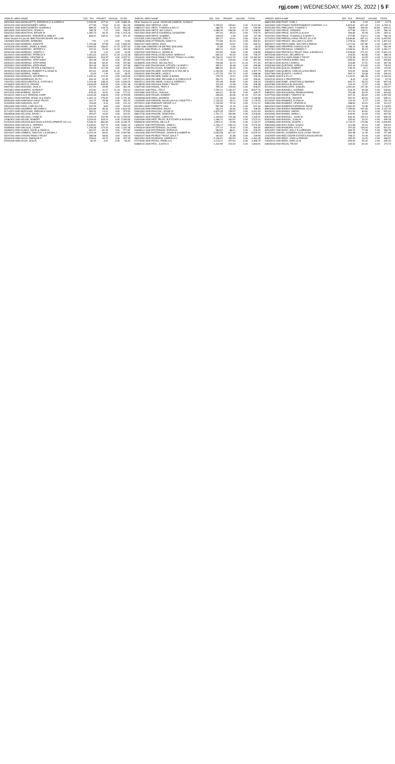rgj.com | WEDNESDAY, MAY 25, 2022 | 5 F
| PARCEL AREA NAME | DEL. TAX | PEN/INT | ADVOW | TOTAL |
| --- | --- | --- | --- | --- |
| 00923328 1000 MONIGHETTI, FREDRICK E & KAREN A | 2,439.09 | 417.31 | 4.00 | 2,860.40 |
| 01531220 1002 MONTGOMERY, GREG | 477.95 | 72.62 | 11.33 | 561.90 |
| 50003211 4000 MONTGOMERY, SHARON K | 689.22 | 103.73 | 11.33 | 804.28 |
| 00610206 1000 MONTOYA, JESSICA | 186.78 | 7.47 | 4.00 | 198.25 |
| 52621510 2000 MONTOYA, MEGAN M | 1,260.73 | 50.43 | 4.00 | 1,315.16 |
| 08617404 4000 MOONEY, JENNIFER & HARLEY | 808.21 | 159.21 | 4.00 | 971.42 |
| Other Owners for parcel: 08617404 BAUGHER, WILLIAM | | | | |
| 13033605 5000 MOORE, BARBARA | 7.91 | 1.74 | 4.00 | 13.65 |
| 01531220 1002 MORENO, ANNETTE | 1,733.98 | 97.55 | 4.00 | 1,835.53 |
| 13225128 3200 MORE, JAMES & JANEL | 2,909.50 | 456.57 | 11.33 | 3,357.40 |
| 02635422 1000 MORENO, JEFFREY K | 342.34 | 51.63 | 11.33 | 405.30 |
| 02032108 1000 MORENO, JOSEPH V | 29.76 | 1.19 | 4.00 | 34.95 |
| 00129123 1000 MORENO, PATRICIA A | 1,001.64 | 102.51 | 11.33 | 1,115.48 |
| 04808010 4000 MORIS, CRISTINE M | 3,696.54 | 554.97 | 4.00 | 4,257.51 |
| 02553123 1000 MORENO, STEPHANIE | 394.48 | 59.32 | 4.00 | 457.80 |
| 02553123 1000 MORENO, STEPHANIE | 394.48 | 59.32 | 4.00 | 457.80 |
| 02553324 1000 MORENO, STEPHANIE | 394.48 | 59.32 | 4.00 | 457.80 |
| 07737011 9400 MORIAN, PETER & AMANDA N | 781.99 | 117.30 | 4.00 | 903.29 |
| 00291104 1000 MORGAN, ROBERT P & GENIE B | 401.61 | 62.69 | 11.33 | 475.63 |
| 03033210 1000 MORRIS, JAMES | 33.00 | 1.32 | 4.00 | 38.32 |
| 01625340 1000 MORGAN, GEOFFREY H | 1,409.34 | 212.32 | 4.00 | 1,625.66 |
| 03044103 2000 MORRISON, RUTH | 482.32 | 51.45 | 4.00 | 537.77 |
| 12647012 1200 MOSCAROTOLO, CYNTHIA Z | 1,516.38 | 108.15 | 4.00 | 1,626.53 |
| 04136403 1000 MOYLE, DENISE | 3,640.83 | 546.55 | 4.00 | 4,191.38 |
| 00927021 4000 MUNSON, JACK E | 347.91 | 29.99 | 4.00 | 381.90 |
| 07623001 9000 MURPHY, SHAWN P | 207.81 | 31.17 | 11.33 | 250.31 |
| 00123115 1000 MURRAY, JOHN P | 678.10 | 34.91 | 4.00 | 717.01 |
| 02146131 1000 N & D TRADING CORP | 3,543.35 | 248.03 | 2.52 | 3,793.90 |
| 02820512 2000 NAPIER, JESSE W & EDITH | 1,461.13 | 276.20 | 4.00 | 1,741.33 |
| 00351026 1000 NARAYAN LIVING TRUST | 324.72 | 25.98 | 4.00 | 354.70 |
| 01345209 1000 NARAYAN, JAI P | 118.00 | 9.44 | 4.00 | 131.44 |
| 03610409 4000 NAVA, CARLOS A M | 220.79 | 8.83 | 4.00 | 233.62 |
| 01075123 2000 NAVARRO, NEUYARELI | 1,520.89 | 85.44 | 4.00 | 1,610.33 |
| 01711074 4000 NEEDHAM, JORDAN & ASHLEY | 355.31 | 14.21 | 4.00 | 373.52 |
| 05648208 4000 NELSON, DAVID L | 294.67 | 44.64 | 4.00 | 343.31 |
| 00291104 1000 NELSON, LYNNE M | 1,549.23 | 232.99 | 11.33 | 1,793.50 |
| 14082303 1000 NEUSE, ROBERT | 2,018.45 | 303.15 | 4.00 | 2,325.60 |
| 51453103 2000 NEVADA BUILDING & DEVELOPMENT CO LLC | 5,548.10 | 884.60 | 4.00 | 6,436.70 |
| 05633104 2000 NICHOLS, JEFFREY | 5,239.61 | 357.73 | 4.00 | 5,601.34 |
| 00309204 1000 NIKLAUS, LAURA | 1,159.26 | 174.22 | 4.00 | 1,337.48 |
| 04008215 2000 NUNEZ, DAVID & ANGELA | 692.57 | 81.30 | 4.00 | 777.87 |
| 02210237 1000 O'BRIEN, TIMOTHY J & MAURA J | 2,343.19 | 50.61 | 4.00 | 2,397.80 |
| 05207204 4000 O'DOAN FAMILY TRUST | 386.08 | 58.05 | 4.00 | 448.13 |
| 02346105 2000 OLIVA, ENRIQUE P | 228.63 | 34.72 | 4.00 | 267.35 |
| 07631048 4000 OLIVA, JESUS | 50.33 | 2.01 | 4.00 | 56.34 |
| PARCEL AREA NAME | DEL. TAX | PEN/INT | ADVOW | TOTAL |
| --- | --- | --- | --- | --- |
| Other Owners for parcel: 02332135 CAMPOS, JUANA F | | | | |
| 00838305 1002 ORTEGA, LINO | 2,799.52 | 420.84 | 4.00 | 3,224.36 |
| 03862127 4011 ORTH, THOMAS & KELLY | 488.79 | 42.20 | 4.00 | 534.99 |
| 08043105 4000 ORTIZ, MA LUISA C | 1,089.35 | 208.28 | 11.33 | 1,308.96 |
| 03013302 2000 ORTIZ-CISNEROS, DESIDERIO | 337.20 | 29.53 | 4.00 | 370.73 |
| 03508204 4000 ORTIZ, GABRIEL | 109.03 | 4.36 | 4.00 | 117.39 |
| 01115305 1000 OSGOOD, ERIC P | 492.17 | 24.61 | 3.66 | 520.44 |
| 03008405 2000 OTTERSON, NANCY A | 774.68 | 54.23 | 4.00 | 832.91 |
| 00642107 4000 OWEN, IAN R | 565.86 | 22.87 | 4.00 | 592.33 |
| 11180 1000 OWNERS OF METRIC BUILDING | 11.80 | 2.60 | 4.00 | 18.40 |
| 02604111 4000 PADILLA, GABRIEL J | 480.14 | 74.07 | 4.00 | 558.21 |
| 02637402 1000 PADILLA, JAVIER M | 223.99 | 8.96 | 4.00 | 236.95 |
| 08504243 4000 PADILLA-DELGADO, MARCO A | 609.33 | 92.04 | 4.00 | 705.37 |
| 15016101 1000 PAGE FAMILY TRUST, TENCH & LAURA | 10,746.20 | 1,612.70 | 4.00 | 12,362.90 |
| 16407133 1000 PAGE, LAURA D | 771.34 | 116.56 | 4.00 | 891.90 |
| 04408335 1000 PAGE, NICHOLAS E | 226.08 | 34.13 | 11.33 | 271.54 |
| 08527110 4002 PAGNOSSIN, STEVEN J & MARY L | 305.51 | 46.38 | 4.00 | 355.89 |
| 14528111 1000 PALACIOS, JENNIFER J & JUAN L | 880.00 | 35.20 | 4.00 | 919.20 |
| 52612220 2000 PALMER, HUNTER W & TAYLOR N | 1,253.59 | 50.14 | 4.00 | 1,307.73 |
| 02618115 4000 PALMER, LINDA C | 1,477.25 | 221.73 | 4.00 | 1,686.98 |
| 01728202 4000 PALMER, MARK & MARIA | 178.75 | 12.51 | 4.00 | 195.26 |
| 50602121 4000 PALMER, RICHARD E & CAROLYN R | 392.31 | 59.31 | 4.00 | 455.62 |
| 00915414 1000 PALOMAR, HUGO & JHERENY L | 370.38 | 25.85 | 4.00 | 400.23 |
| 03138205 2000 PANAGIA FAMILY TRUST | 311.90 | 12.48 | 4.00 | 328.38 |
| 12607105 1000 PANOS, TROY A | 795.34 | 119.63 | 4.00 | 918.97 |
| 16224110 1000 PAUL, TED E | 7,759.13 | 1,164.47 | 4.00 | 8,927.70 |
| 03222082 1000 PECK, JOSHUA | 349.01 | 52.36 | 4.00 | 405.37 |
| 03028204 4000 PEGAN, ROBERT | 496.96 | 63.06 | 11.33 | 571.35 |
| 53228208 4000 PARK, ANDREW | 1,121.05 | 44.84 | 4.00 | 1,169.89 |
| 14150305 1000 PARKER, DOUGLAS A & LYNNETTE L | 1,130.32 | 45.21 | 4.00 | 1,179.53 |
| 00719113 1000 PARKWAY GROUP LLC | 1,130.56 | 79.16 | 4.00 | 1,214.12 |
| 06118014 6000 PARROTT, SAM | 567.08 | 41.10 | 4.00 | 612.18 |
| 50241405 2000 PARSONS, RICKY | 404.24 | 28.30 | 4.00 | 436.54 |
| 52604304 2000 PASCUAL, JESSE M | 4,879.35 | 728.57 | 4.00 | 5,611.92 |
| 08614730 1000 PASKAR, NADEZHDA | 1,751.71 | 262.89 | 4.00 | 2,018.60 |
| 02834021 4000 PASZEK, CAROLYN | 1,165.63 | 175.38 | 4.00 | 1,345.01 |
| 01834306 2000 PATE TRUST, FLETCHER & SHIZUKO | 1,466.74 | 102.67 | 4.00 | 1,573.41 |
| 50836430 1000 PATON, MILLS R | 1,093.11 | 54.96 | 4.00 | 1,152.07 |
| 14062211 1000 PATTERSON, JAMES L | 2,736.17 | 235.13 | 4.00 | 2,975.30 |
| 07940319 4000 PATTERSON, JILLIANN | 277.12 | 19.40 | 4.00 | 300.52 |
| 02636014 1000 PATTERSON, BYRON M | 583.62 | 88.41 | 4.00 | 676.03 |
| 14611018 4000 PATTERSON, JASON B & AMBER M | 5,053.58 | 617.52 | 4.00 | 5,675.10 |
| 02620107 4000 PEARCE TRUST, DALE T | 404.02 | 31.88 | 4.00 | 439.90 |
| 08223304 4000 PEARSON, GARFIELD L | 2,136.51 | 320.94 | 4.00 | 2,461.45 |
| 01724030 4000 PEEKS, PAMELA S | 2,134.11 | 227.64 | 4.00 | 2,365.75 |
| 00809215 4000 PEEL, JUSTIN A | 1,442.99 | 216.92 | 4.00 | 1,663.91 |
| PARCEL AREA NAME | DEL. TAX | PEN/INT | ADVOW | TOTAL |
| --- | --- | --- | --- | --- |
| 08061403 4000 POST, LYNN J | 8.39 | 0.34 | 4.00 | 12.73 |
| 16315005 1000 POWAY ENTERTAINMENT COMPANY LLC | 5,823.62 | 874.49 | 4.00 | 6,702.11 |
| 03224409 2001 PRECIADO, YVONNE V | 796.85 | 109.90 | 18.66 | 925.41 |
| 08827132 1000 PRICE, HOWARD | 677.99 | 102.11 | 4.00 | 784.10 |
| 08720412 4000 PRICE, DUSTIN & ALICIA | 300.85 | 45.26 | 4.00 | 350.11 |
| 52224201 4000 PRICE, THOMAS G & MARY C | 677.99 | 102.11 | 4.00 | 784.10 |
| 01703104 4000 PRIESS LIVING TRUST, ELLA M | 5,649.82 | 847.14 | 4.00 | 6,497.82 |
| 02104417 1000 PRINCE, WILLIAM H & JEAN | 1,578.24 | 236.07 | 11.33 | 1,827.64 |
| 08020217 1000 PRITCHARD, WALTER & FREDA | 1,471.81 | 207.89 | 4.00 | 1,683.70 |
| 50728602 4000 PROFFER, DONALD W III | 336.11 | 24.38 | 4.00 | 364.49 |
| 14107454 1000 PRUNEAU, KARMEN T | 1,005.04 | 55.13 | 4.00 | 1,064.17 |
| 52638210 2000 PRZYBYLA TRUST, PAUL & REBECCA | 2,546.69 | 271.54 | 4.00 | 2,821.23 |
| 08720108 4000 PUGH, DELORES M | 443.50 | 60.66 | 4.00 | 488.16 |
| 04228011 1000 PULLMAN FAMILY TRUST | 1,076.28 | 43.05 | 4.00 | 1,123.33 |
| 20421127 1000 PURVES-WARE, MAX | 855.63 | 46.22 | 4.00 | 905.85 |
| 00718113 1000 QUAN, LAURELL | 315.85 | 47.51 | 4.00 | 367.36 |
| 52205408 4000 QUEZADA, SERGIO | 622.43 | 113.60 | 4.00 | 740.03 |
| 03575130 4000 QUILICI, ROBERT | 130.19 | 9.11 | 4.00 | 143.30 |
| 00535007 1000 QUIROA, CARLOS & DOLORES | 424.02 | 29.68 | 4.00 | 457.70 |
| 52047306 2000 QUISITO, LAURA E | 502.12 | 20.08 | 4.00 | 526.20 |
| 01126605 1000 R & R LLC | 2,144.01 | 185.45 | 4.00 | 2,333.46 |
| 02402119 1000 R S PROPERTIES | 8.42 | 0.34 | 4.00 | 12.76 |
| 07638153 4000 RABE, JONATHAN & AMANDA | 602.74 | 90.54 | 4.00 | 697.28 |
| 00402306 1000 RACHLIN, MICHAEL | 244.40 | 17.07 | 4.00 | 265.47 |
| 02140114 1000 RADCLIFFE, SAMUEL | 1,091.62 | 127.35 | 4.00 | 1,222.97 |
| 40007212 1000 RADNELL, KATRINA | 516.23 | 26.58 | 4.00 | 546.81 |
| 53605221 2000 RAGHAVAN, PRABHAKARAN | 761.68 | 53.32 | 4.00 | 819.00 |
| 01227100 4000 RAINEY, TIMOTHY W | 937.44 | 65.62 | 4.00 | 1,007.06 |
| 01122218 1000 RALPHE, JASON R | 552.25 | 83.16 | 4.00 | 639.41 |
| 02142207 2000 RAMIREZ, ELENA M | 144.33 | 5.77 | 4.00 | 154.10 |
| 50604326 4000 RAMIREZ, YESENIA M | 288.90 | 20.22 | 4.00 | 313.12 |
| 08044204 4000 RAMIREZ-ESPINOSA, ROSA | 1,062.29 | 74.36 | 4.00 | 1,140.65 |
| 08654264 1000 RAMOS ZIMMERMAN, ELLE | 1,795.90 | 327.55 | 4.00 | 2,127.45 |
| 50436211 1000 RAMOS, ISRAEL | 911.53 | 63.81 | 4.00 | 979.34 |
| 00110306 1000 RAMOS, MARIA J | 619.90 | 43.40 | 4.00 | 667.30 |
| 52633307 1000 RANDALL, JOHN W | 830.32 | 125.13 | 4.00 | 959.45 |
| 50402435 4000 RANGEL, JUAN M | 332.04 | 23.24 | 4.00 | 359.28 |
| 12768006 1000 RANKIN, JOSEPH J | 2,743.27 | 173.68 | 4.00 | 2,920.95 |
| 53622003 4000 RAY-LEWIS, SUSAN | 511.08 | 20.44 | 4.00 | 535.52 |
| 08209107 1000 RAYBURN, KYLE A | 797.00 | 120.02 | 4.00 | 921.04 |
| 02514037 1000 RAZO, WILLY R & BRENDA | 509.70 | 77.08 | 4.00 | 590.78 |
| 01402193 1000 RC CONNERS 2016 LIVING TRUST | 262.38 | 11.30 | 4.00 | 277.68 |
| 12319029 1000 RED CEDAR ESTATES ASSOCIATION | 798.14 | 73.39 | 4.00 | 875.53 |
| 52823209 4000 REED, JOHN & TIFFANY | 350.50 | 14.02 | 4.00 | 368.52 |
| 14030124 1000 REED, NOELLE M | 620.00 | 25.40 | 4.00 | 649.40 |
| 02606018 2000 REGAL TRUST | 105.50 | 64.20 | 4.00 | 173.70 |